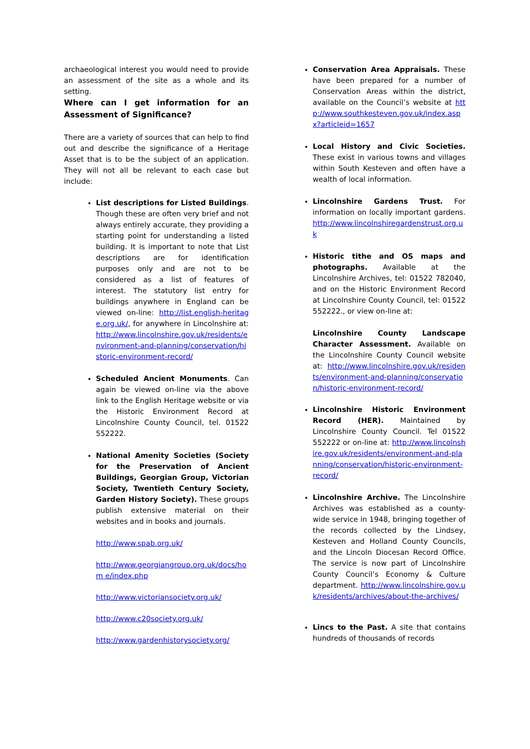archaeological interest you would need to provide an assessment of the site as a whole and its setting.
Where can I get information for an Assessment of Significance?
There are a variety of sources that can help to find out and describe the significance of a Heritage Asset that is to be the subject of an application. They will not all be relevant to each case but include:
List descriptions for Listed Buildings. Though these are often very brief and not always entirely accurate, they providing a starting point for understanding a listed building. It is important to note that List descriptions are for identification purposes only and are not to be considered as a list of features of interest. The statutory list entry for buildings anywhere in England can be viewed on-line: http://list.english-heritage.org.uk/, for anywhere in Lincolnshire at: http://www.lincolnshire.gov.uk/residents/environment-and-planning/conservation/historic-environment-record/
Scheduled Ancient Monuments. Can again be viewed on-line via the above link to the English Heritage website or via the Historic Environment Record at Lincolnshire County Council, tel. 01522 552222.
National Amenity Societies (Society for the Preservation of Ancient Buildings, Georgian Group, Victorian Society, Twentieth Century Society, Garden History Society). These groups publish extensive material on their websites and in books and journals.
http://www.spab.org.uk/
http://www.georgiangroup.org.uk/docs/hom e/index.php
http://www.victoriansociety.org.uk/
http://www.c20society.org.uk/
http://www.gardenhistorysociety.org/
Conservation Area Appraisals. These have been prepared for a number of Conservation Areas within the district, available on the Council’s website at http://www.southkesteven.gov.uk/index.aspx?articleid=1657
Local History and Civic Societies. These exist in various towns and villages within South Kesteven and often have a wealth of local information.
Lincolnshire Gardens Trust. For information on locally important gardens. http://www.lincolnshiregardenstrust.org.uk
Historic tithe and OS maps and photographs. Available at the Lincolnshire Archives, tel: 01522 782040, and on the Historic Environment Record at Lincolnshire County Council, tel: 01522 552222., or view on-line at:
Lincolnshire County Landscape Character Assessment. Available on the Lincolnshire County Council website at: http://www.lincolnshire.gov.uk/residents/environment-and-planning/conservation/historic-environment-record/
Lincolnshire Historic Environment Record (HER). Maintained by Lincolnshire County Council. Tel 01522 552222 or on-line at: http://www.lincolnshire.gov.uk/residents/environment-and-planning/conservation/historic-environment-record/
Lincolnshire Archive. The Lincolnshire Archives was established as a county-wide service in 1948, bringing together of the records collected by the Lindsey, Kesteven and Holland County Councils, and the Lincoln Diocesan Record Office. The service is now part of Lincolnshire County Council’s Economy & Culture department. http://www.lincolnshire.gov.uk/residents/archives/about-the-archives/
Lincs to the Past. A site that contains hundreds of thousands of records